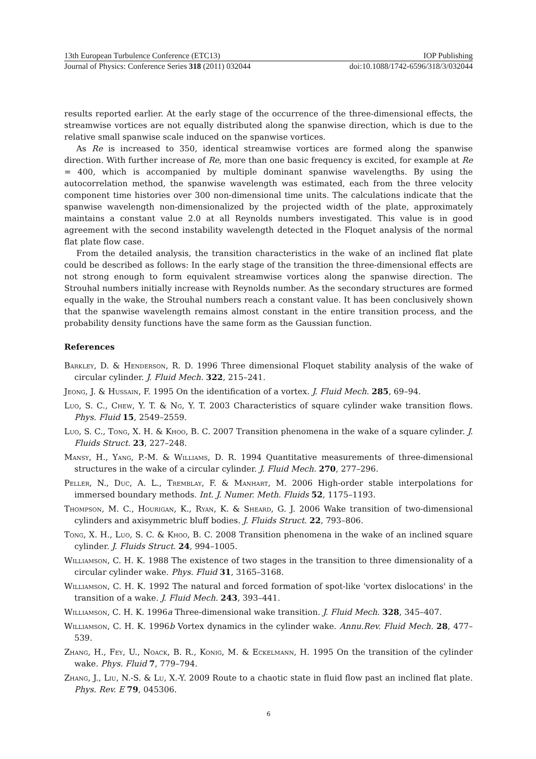13th European Turbulence Conference (ETC13) IOP Publishing
Journal of Physics: Conference Series 318 (2011) 032044 doi:10.1088/1742-6596/318/3/032044
results reported earlier. At the early stage of the occurrence of the three-dimensional effects, the streamwise vortices are not equally distributed along the spanwise direction, which is due to the relative small spanwise scale induced on the spanwise vortices.
As Re is increased to 350, identical streamwise vortices are formed along the spanwise direction. With further increase of Re, more than one basic frequency is excited, for example at Re = 400, which is accompanied by multiple dominant spanwise wavelengths. By using the autocorrelation method, the spanwise wavelength was estimated, each from the three velocity component time histories over 300 non-dimensional time units. The calculations indicate that the spanwise wavelength non-dimensionalized by the projected width of the plate, approximately maintains a constant value 2.0 at all Reynolds numbers investigated. This value is in good agreement with the second instability wavelength detected in the Floquet analysis of the normal flat plate flow case.
From the detailed analysis, the transition characteristics in the wake of an inclined flat plate could be described as follows: In the early stage of the transition the three-dimensional effects are not strong enough to form equivalent streamwise vortices along the spanwise direction. The Strouhal numbers initially increase with Reynolds number. As the secondary structures are formed equally in the wake, the Strouhal numbers reach a constant value. It has been conclusively shown that the spanwise wavelength remains almost constant in the entire transition process, and the probability density functions have the same form as the Gaussian function.
References
Barkley, D. & Henderson, R. D. 1996 Three dimensional Floquet stability analysis of the wake of circular cylinder. J. Fluid Mech. 322, 215–241.
Jeong, J. & Hussain, F. 1995 On the identification of a vortex. J. Fluid Mech. 285, 69–94.
Luo, S. C., Chew, Y. T. & Ng, Y. T. 2003 Characteristics of square cylinder wake transition flows. Phys. Fluid 15, 2549–2559.
Luo, S. C., Tong, X. H. & Khoo, B. C. 2007 Transition phenomena in the wake of a square cylinder. J. Fluids Struct. 23, 227–248.
Mansy, H., Yang, P.-M. & Williams, D. R. 1994 Quantitative measurements of three-dimensional structures in the wake of a circular cylinder. J. Fluid Mech. 270, 277–296.
Peller, N., Duc, A. L., Tremblay, F. & Manhart, M. 2006 High-order stable interpolations for immersed boundary methods. Int. J. Numer. Meth. Fluids 52, 1175–1193.
Thompson, M. C., Hourigan, K., Ryan, K. & Sheard, G. J. 2006 Wake transition of two-dimensional cylinders and axisymmetric bluff bodies. J. Fluids Struct. 22, 793–806.
Tong, X. H., Luo, S. C. & Khoo, B. C. 2008 Transition phenomena in the wake of an inclined square cylinder. J. Fluids Struct. 24, 994–1005.
Williamson, C. H. K. 1988 The existence of two stages in the transition to three dimensionality of a circular cylinder wake. Phys. Fluid 31, 3165–3168.
Williamson, C. H. K. 1992 The natural and forced formation of spot-like 'vortex dislocations' in the transition of a wake. J. Fluid Mech. 243, 393–441.
Williamson, C. H. K. 1996a Three-dimensional wake transition. J. Fluid Mech. 328, 345–407.
Williamson, C. H. K. 1996b Vortex dynamics in the cylinder wake. Annu.Rev. Fluid Mech. 28, 477–539.
Zhang, H., Fey, U., Noack, B. R., Konig, M. & Eckelmann, H. 1995 On the transition of the cylinder wake. Phys. Fluid 7, 779–794.
Zhang, J., Liu, N.-S. & Lu, X.-Y. 2009 Route to a chaotic state in fluid flow past an inclined flat plate. Phys. Rev. E 79, 045306.
6